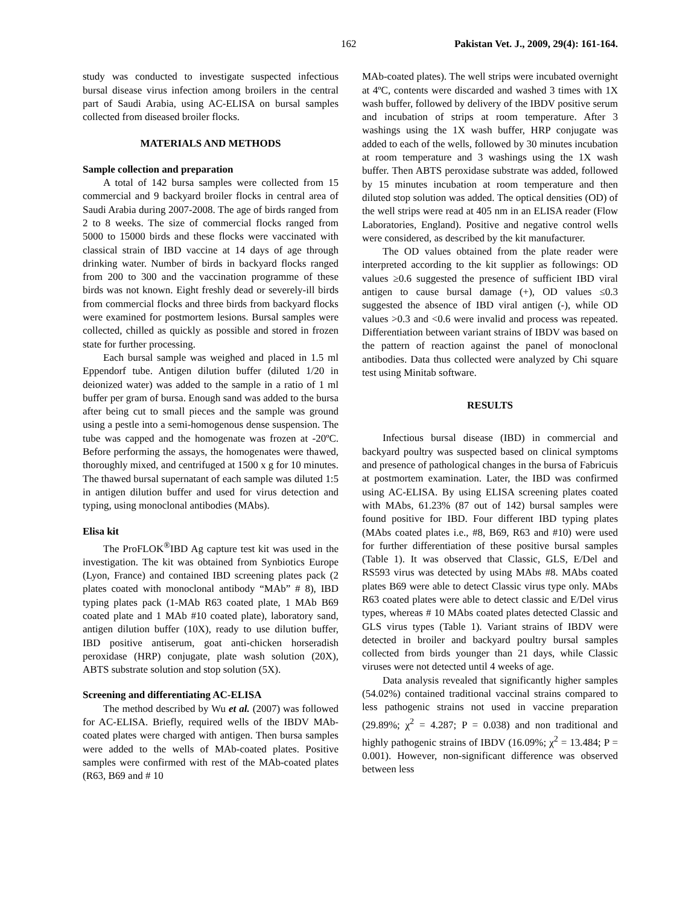162 Pakistan Vet. J., 2009, 29(4): 161-164.
study was conducted to investigate suspected infectious bursal disease virus infection among broilers in the central part of Saudi Arabia, using AC-ELISA on bursal samples collected from diseased broiler flocks.
MATERIALS AND METHODS
Sample collection and preparation
A total of 142 bursa samples were collected from 15 commercial and 9 backyard broiler flocks in central area of Saudi Arabia during 2007-2008. The age of birds ranged from 2 to 8 weeks. The size of commercial flocks ranged from 5000 to 15000 birds and these flocks were vaccinated with classical strain of IBD vaccine at 14 days of age through drinking water. Number of birds in backyard flocks ranged from 200 to 300 and the vaccination programme of these birds was not known. Eight freshly dead or severely-ill birds from commercial flocks and three birds from backyard flocks were examined for postmortem lesions. Bursal samples were collected, chilled as quickly as possible and stored in frozen state for further processing.
Each bursal sample was weighed and placed in 1.5 ml Eppendorf tube. Antigen dilution buffer (diluted 1/20 in deionized water) was added to the sample in a ratio of 1 ml buffer per gram of bursa. Enough sand was added to the bursa after being cut to small pieces and the sample was ground using a pestle into a semi-homogenous dense suspension. The tube was capped and the homogenate was frozen at -20ºC. Before performing the assays, the homogenates were thawed, thoroughly mixed, and centrifuged at 1500 x g for 10 minutes. The thawed bursal supernatant of each sample was diluted 1:5 in antigen dilution buffer and used for virus detection and typing, using monoclonal antibodies (MAbs).
Elisa kit
The ProFLOK<sup>®</sup>IBD Ag capture test kit was used in the investigation. The kit was obtained from Synbiotics Europe (Lyon, France) and contained IBD screening plates pack (2 plates coated with monoclonal antibody “MAb” # 8), IBD typing plates pack (1-MAb R63 coated plate, 1 MAb B69 coated plate and 1 MAb #10 coated plate), laboratory sand, antigen dilution buffer (10X), ready to use dilution buffer, IBD positive antiserum, goat anti-chicken horseradish peroxidase (HRP) conjugate, plate wash solution (20X), ABTS substrate solution and stop solution (5X).
Screening and differentiating AC-ELISA
The method described by Wu et al. (2007) was followed for AC-ELISA. Briefly, required wells of the IBDV MAb-coated plates were charged with antigen. Then bursa samples were added to the wells of MAb-coated plates. Positive samples were confirmed with rest of the MAb-coated plates (R63, B69 and # 10
MAb-coated plates). The well strips were incubated overnight at 4ºC, contents were discarded and washed 3 times with 1X wash buffer, followed by delivery of the IBDV positive serum and incubation of strips at room temperature. After 3 washings using the 1X wash buffer, HRP conjugate was added to each of the wells, followed by 30 minutes incubation at room temperature and 3 washings using the 1X wash buffer. Then ABTS peroxidase substrate was added, followed by 15 minutes incubation at room temperature and then diluted stop solution was added. The optical densities (OD) of the well strips were read at 405 nm in an ELISA reader (Flow Laboratories, England). Positive and negative control wells were considered, as described by the kit manufacturer.
The OD values obtained from the plate reader were interpreted according to the kit supplier as followings: OD values ≥0.6 suggested the presence of sufficient IBD viral antigen to cause bursal damage (+), OD values ≤0.3 suggested the absence of IBD viral antigen (-), while OD values >0.3 and <0.6 were invalid and process was repeated. Differentiation between variant strains of IBDV was based on the pattern of reaction against the panel of monoclonal antibodies. Data thus collected were analyzed by Chi square test using Minitab software.
RESULTS
Infectious bursal disease (IBD) in commercial and backyard poultry was suspected based on clinical symptoms and presence of pathological changes in the bursa of Fabricuis at postmortem examination. Later, the IBD was confirmed using AC-ELISA. By using ELISA screening plates coated with MAbs, 61.23% (87 out of 142) bursal samples were found positive for IBD. Four different IBD typing plates (MAbs coated plates i.e., #8, B69, R63 and #10) were used for further differentiation of these positive bursal samples (Table 1). It was observed that Classic, GLS, E/Del and RS593 virus was detected by using MAbs #8. MAbs coated plates B69 were able to detect Classic virus type only. MAbs R63 coated plates were able to detect classic and E/Del virus types, whereas # 10 MAbs coated plates detected Classic and GLS virus types (Table 1). Variant strains of IBDV were detected in broiler and backyard poultry bursal samples collected from birds younger than 21 days, while Classic viruses were not detected until 4 weeks of age.
Data analysis revealed that significantly higher samples (54.02%) contained traditional vaccinal strains compared to less pathogenic strains not used in vaccine preparation (29.89%; χ<sup>2</sup> = 4.287; P = 0.038) and non traditional and highly pathogenic strains of IBDV (16.09%; χ<sup>2</sup> = 13.484; P = 0.001). However, non-significant difference was observed between less